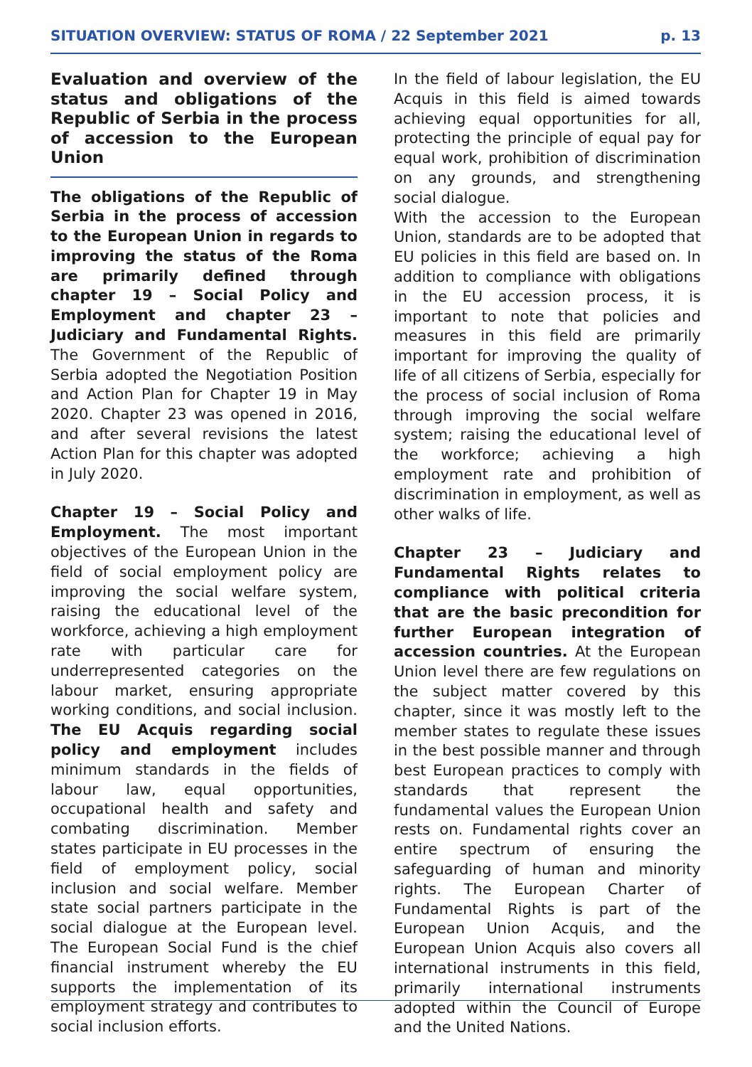SITUATION OVERVIEW: STATUS OF ROMA / 22 September 2021 p. 13
Evaluation and overview of the status and obligations of the Republic of Serbia in the process of accession to the European Union
The obligations of the Republic of Serbia in the process of accession to the European Union in regards to improving the status of the Roma are primarily defined through chapter 19 – Social Policy and Employment and chapter 23 – Judiciary and Fundamental Rights. The Government of the Republic of Serbia adopted the Negotiation Position and Action Plan for Chapter 19 in May 2020. Chapter 23 was opened in 2016, and after several revisions the latest Action Plan for this chapter was adopted in July 2020.
Chapter 19 – Social Policy and Employment. The most important objectives of the European Union in the field of social employment policy are improving the social welfare system, raising the educational level of the workforce, achieving a high employment rate with particular care for underrepresented categories on the labour market, ensuring appropriate working conditions, and social inclusion. The EU Acquis regarding social policy and employment includes minimum standards in the fields of labour law, equal opportunities, occupational health and safety and combating discrimination. Member states participate in EU processes in the field of employment policy, social inclusion and social welfare. Member state social partners participate in the social dialogue at the European level. The European Social Fund is the chief financial instrument whereby the EU supports the implementation of its employment strategy and contributes to social inclusion efforts.
In the field of labour legislation, the EU Acquis in this field is aimed towards achieving equal opportunities for all, protecting the principle of equal pay for equal work, prohibition of discrimination on any grounds, and strengthening social dialogue.
With the accession to the European Union, standards are to be adopted that EU policies in this field are based on. In addition to compliance with obligations in the EU accession process, it is important to note that policies and measures in this field are primarily important for improving the quality of life of all citizens of Serbia, especially for the process of social inclusion of Roma through improving the social welfare system; raising the educational level of the workforce; achieving a high employment rate and prohibition of discrimination in employment, as well as other walks of life.
Chapter 23 – Judiciary and Fundamental Rights relates to compliance with political criteria that are the basic precondition for further European integration of accession countries. At the European Union level there are few regulations on the subject matter covered by this chapter, since it was mostly left to the member states to regulate these issues in the best possible manner and through best European practices to comply with standards that represent the fundamental values the European Union rests on. Fundamental rights cover an entire spectrum of ensuring the safeguarding of human and minority rights. The European Charter of Fundamental Rights is part of the European Union Acquis, and the European Union Acquis also covers all international instruments in this field, primarily international instruments adopted within the Council of Europe and the United Nations.